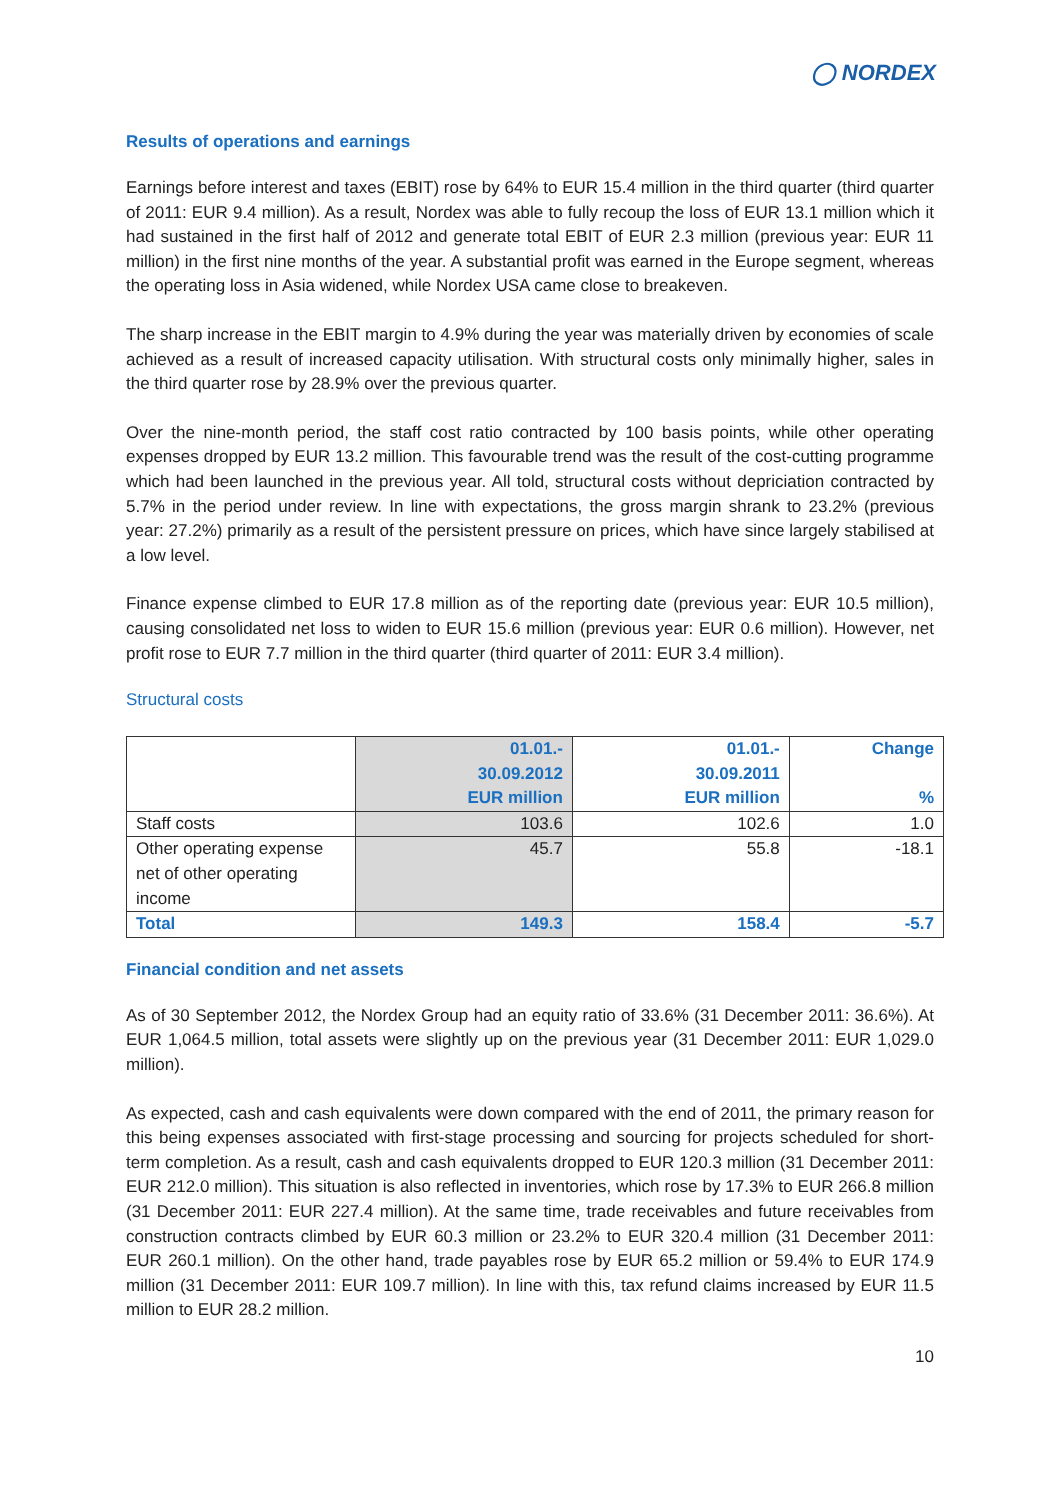◯ NORDEX
Results of operations and earnings
Earnings before interest and taxes (EBIT) rose by 64% to EUR 15.4 million in the third quarter (third quarter of 2011: EUR 9.4 million). As a result, Nordex was able to fully recoup the loss of EUR 13.1 million which it had sustained in the first half of 2012 and generate total EBIT of EUR 2.3 million (previous year: EUR 11 million) in the first nine months of the year. A substantial profit was earned in the Europe segment, whereas the operating loss in Asia widened, while Nordex USA came close to breakeven.
The sharp increase in the EBIT margin to 4.9% during the year was materially driven by economies of scale achieved as a result of increased capacity utilisation. With structural costs only minimally higher, sales in the third quarter rose by 28.9% over the previous quarter.
Over the nine-month period, the staff cost ratio contracted by 100 basis points, while other operating expenses dropped by EUR 13.2 million. This favourable trend was the result of the cost-cutting programme which had been launched in the previous year. All told, structural costs without depriciation contracted by 5.7% in the period under review. In line with expectations, the gross margin shrank to 23.2% (previous year: 27.2%) primarily as a result of the persistent pressure on prices, which have since largely stabilised at a low level.
Finance expense climbed to EUR 17.8 million as of the reporting date (previous year: EUR 10.5 million), causing consolidated net loss to widen to EUR 15.6 million (previous year: EUR 0.6 million). However, net profit rose to EUR 7.7 million in the third quarter (third quarter of 2011: EUR 3.4 million).
Structural costs
| | 01.01.- 30.09.2012 EUR million | 01.01.- 30.09.2011 EUR million | Change % |
| --- | --- | --- | --- |
| Staff costs | 103.6 | 102.6 | 1.0 |
| Other operating expense net of other operating income | 45.7 | 55.8 | -18.1 |
| Total | 149.3 | 158.4 | -5.7 |
Financial condition and net assets
As of 30 September 2012, the Nordex Group had an equity ratio of 33.6% (31 December 2011: 36.6%). At EUR 1,064.5 million, total assets were slightly up on the previous year (31 December 2011: EUR 1,029.0 million).
As expected, cash and cash equivalents were down compared with the end of 2011, the primary reason for this being expenses associated with first-stage processing and sourcing for projects scheduled for short-term completion. As a result, cash and cash equivalents dropped to EUR 120.3 million (31 December 2011: EUR 212.0 million). This situation is also reflected in inventories, which rose by 17.3% to EUR 266.8 million (31 December 2011: EUR 227.4 million). At the same time, trade receivables and future receivables from construction contracts climbed by EUR 60.3 million or 23.2% to EUR 320.4 million (31 December 2011: EUR 260.1 million). On the other hand, trade payables rose by EUR 65.2 million or 59.4% to EUR 174.9 million (31 December 2011: EUR 109.7 million). In line with this, tax refund claims increased by EUR 11.5 million to EUR 28.2 million.
10